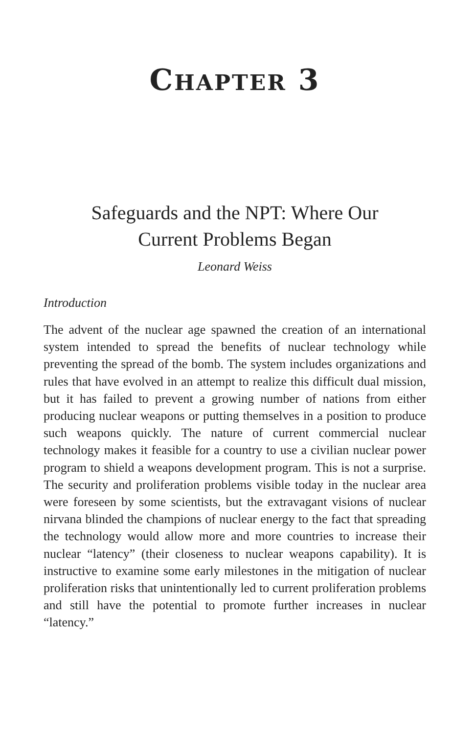CHAPTER 3
Safeguards and the NPT: Where Our
Current Problems Began
Leonard Weiss
Introduction
The advent of the nuclear age spawned the creation of an international system intended to spread the benefits of nuclear technology while preventing the spread of the bomb. The system includes organizations and rules that have evolved in an attempt to realize this difficult dual mission, but it has failed to prevent a growing number of nations from either producing nuclear weapons or putting themselves in a position to produce such weapons quickly. The nature of current commercial nuclear technology makes it feasible for a country to use a civilian nuclear power program to shield a weapons development program. This is not a surprise. The security and proliferation problems visible today in the nuclear area were foreseen by some scientists, but the extravagant visions of nuclear nirvana blinded the champions of nuclear energy to the fact that spreading the technology would allow more and more countries to increase their nuclear “latency” (their closeness to nuclear weapons capability). It is instructive to examine some early milestones in the mitigation of nuclear proliferation risks that unintentionally led to current proliferation problems and still have the potential to promote further increases in nuclear “latency.”